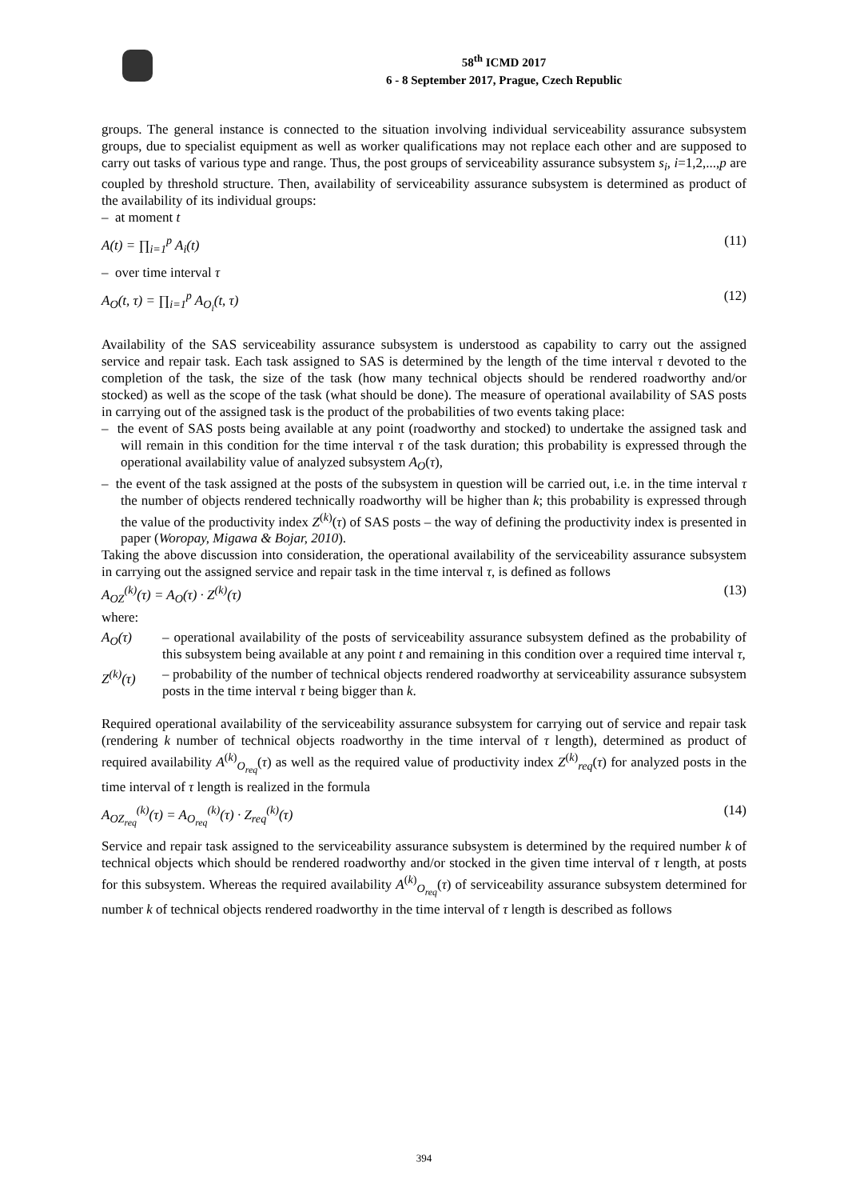58<sup>th</sup> ICMD 2017
6 - 8 September 2017, Prague, Czech Republic
groups. The general instance is connected to the situation involving individual serviceability assurance subsystem groups, due to specialist equipment as well as worker qualifications may not replace each other and are supposed to carry out tasks of various type and range. Thus, the post groups of serviceability assurance subsystem s<sub>i</sub>, i=1,2,...,p are coupled by threshold structure. Then, availability of serviceability assurance subsystem is determined as product of the availability of its individual groups:
– at moment t
A(t) = ∏<sub>i=1</sub><sup>p</sup> A<sub>i</sub>(t) (11)
– over time interval τ
A<sub>O</sub>(t, τ) = ∏<sub>i=1</sub><sup>p</sup> A<sub>O<sub>i</sub></sub>(t, τ) (12)
Availability of the SAS serviceability assurance subsystem is understood as capability to carry out the assigned service and repair task. Each task assigned to SAS is determined by the length of the time interval τ devoted to the completion of the task, the size of the task (how many technical objects should be rendered roadworthy and/or stocked) as well as the scope of the task (what should be done). The measure of operational availability of SAS posts in carrying out of the assigned task is the product of the probabilities of two events taking place:
– the event of SAS posts being available at any point (roadworthy and stocked) to undertake the assigned task and will remain in this condition for the time interval τ of the task duration; this probability is expressed through the operational availability value of analyzed subsystem A<sub>O</sub>(τ),
– the event of the task assigned at the posts of the subsystem in question will be carried out, i.e. in the time interval τ the number of objects rendered technically roadworthy will be higher than k; this probability is expressed through the value of the productivity index Z<sup>(k)</sup>(τ) of SAS posts – the way of defining the productivity index is presented in paper (Woropay, Migawa & Bojar, 2010).
Taking the above discussion into consideration, the operational availability of the serviceability assurance subsystem in carrying out the assigned service and repair task in the time interval τ, is defined as follows
A<sub>OZ</sub><sup>(k)</sup>(τ) = A<sub>O</sub>(τ) · Z<sup>(k)</sup>(τ) (13)
where:
A<sub>O</sub>(τ) – operational availability of the posts of serviceability assurance subsystem defined as the probability of this subsystem being available at any point t and remaining in this condition over a required time interval τ,
Z<sup>(k)</sup>(τ) – probability of the number of technical objects rendered roadworthy at serviceability assurance subsystem posts in the time interval τ being bigger than k.
Required operational availability of the serviceability assurance subsystem for carrying out of service and repair task (rendering k number of technical objects roadworthy in the time interval of τ length), determined as product of required availability A<sup>(k)</sup><sub>O<sub>req</sub></sub>(τ) as well as the required value of productivity index Z<sup>(k)</sup><sub>req</sub>(τ) for analyzed posts in the time interval of τ length is realized in the formula
A<sub>OZ<sub>req</sub></sub><sup>(k)</sup>(τ) = A<sub>O<sub>req</sub></sub><sup>(k)</sup>(τ) · Z<sub>req</sub><sup>(k)</sup>(τ) (14)
Service and repair task assigned to the serviceability assurance subsystem is determined by the required number k of technical objects which should be rendered roadworthy and/or stocked in the given time interval of τ length, at posts for this subsystem. Whereas the required availability A<sup>(k)</sup><sub>O<sub>req</sub></sub>(τ) of serviceability assurance subsystem determined for number k of technical objects rendered roadworthy in the time interval of τ length is described as follows
394